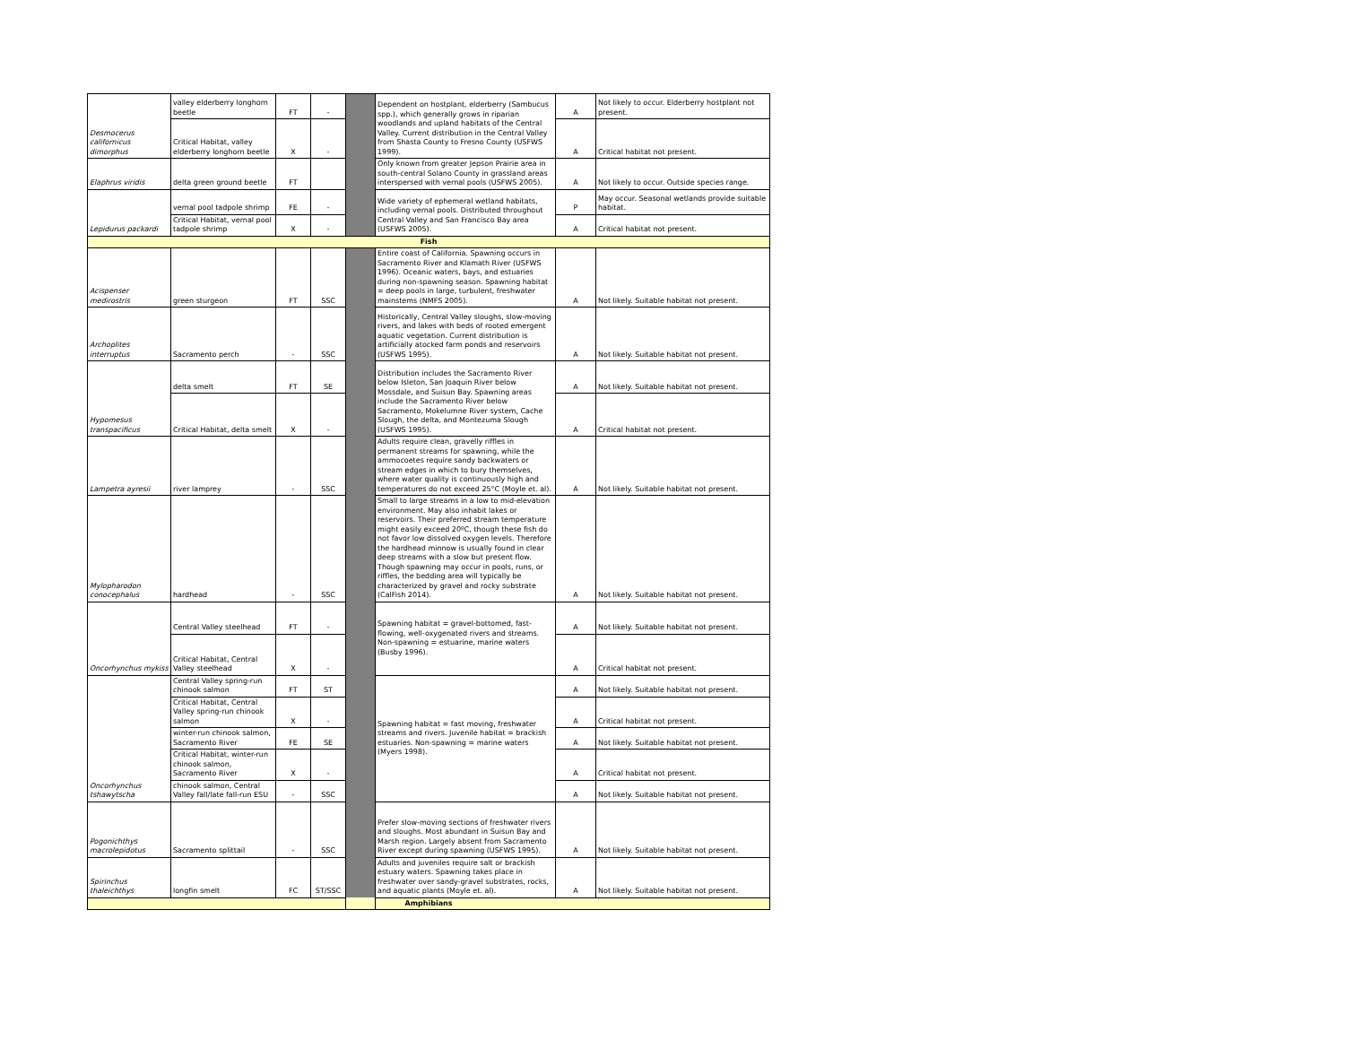| Desmocerus californicus dimorphus | valley elderberry longhorn beetle | FT | - | | Dependent on hostplant, elderberry (Sambucus spp.), which generally grows in riparian woodlands and upland habitats of the Central Valley. Current distribution in the Central Valley from Shasta County to Fresno County (USFWS 1999). | A | Not likely to occur. Elderberry hostplant not present. |
| | Critical Habitat, valley elderberry longhorn beetle | X | - | | | A | Critical habitat not present. |
| Elaphrus viridis | delta green ground beetle | FT | | | Only known from greater Jepson Prairie area in south-central Solano County in grassland areas interspersed with vernal pools (USFWS 2005). | A | Not likely to occur. Outside species range. |
| Lepidurus packardi | vernal pool tadpole shrimp | FE | - | | Wide variety of ephemeral wetland habitats, including vernal pools. Distributed throughout Central Valley and San Francisco Bay area (USFWS 2005). | P | May occur. Seasonal wetlands provide suitable habitat. |
| | Critical Habitat, vernal pool tadpole shrimp | X | - | | | A | Critical habitat not present. |
| Fish | | | | | | | |
| Acispenser medirostris | green sturgeon | FT | SSC | | Entire coast of California. Spawning occurs in Sacramento River and Klamath River (USFWS 1996). Oceanic waters, bays, and estuaries during non-spawning season. Spawning habitat = deep pools in large, turbulent, freshwater mainstems (NMFS 2005). | A | Not likely. Suitable habitat not present. |
| Archoplites interruptus | Sacramento perch | - | SSC | | Historically, Central Valley sloughs, slow-moving rivers, and lakes with beds of rooted emergent aquatic vegetation. Current distribution is artificially atocked farm ponds and reservoirs (USFWS 1995). | A | Not likely. Suitable habitat not present. |
| Hypomesus transpacificus | delta smelt | FT | SE | | Distribution includes the Sacramento River below Isleton, San Joaquin River below Mossdale, and Suisun Bay. Spawning areas include the Sacramento River below Sacramento, Mokelumne River system, Cache Slough, the delta, and Montezuma Slough (USFWS 1995). | A | Not likely. Suitable habitat not present. |
| | Critical Habitat, delta smelt | X | - | | | A | Critical habitat not present. |
| Lampetra ayresii | river lamprey | - | SSC | | Adults require clean, gravelly riffles in permanent streams for spawning, while the ammocoetes require sandy backwaters or stream edges in which to bury themselves, where water quality is continuously high and temperatures do not exceed 25°C (Moyle et. al). | A | Not likely. Suitable habitat not present. |
| Mylopharodon conocephalus | hardhead | - | SSC | | Small to large streams in a low to mid-elevation environment. May also inhabit lakes or reservoirs. Their preferred stream temperature might easily exceed 20ºC, though these fish do not favor low dissolved oxygen levels. Therefore the hardhead minnow is usually found in clear deep streams with a slow but present flow. Though spawning may occur in pools, runs, or riffles, the bedding area will typically be characterized by gravel and rocky substrate (CalFish 2014). | A | Not likely. Suitable habitat not present. |
| Oncorhynchus mykiss | Central Valley steelhead | FT | - | | Spawning habitat = gravel-bottomed, fast-flowing, well-oxygenated rivers and streams. Non-spawning = estuarine, marine waters (Busby 1996). | A | Not likely. Suitable habitat not present. |
| | Critical Habitat, Central Valley steelhead | X | - | | | A | Critical habitat not present. |
| Oncorhynchus tshawytscha | Central Valley spring-run chinook salmon | FT | ST | | Spawning habitat = fast moving, freshwater streams and rivers. Juvenile habitat = brackish estuaries. Non-spawning = marine waters (Myers 1998). | A | Not likely. Suitable habitat not present. |
| | Critical Habitat, Central Valley spring-run chinook salmon | X | - | | | A | Critical habitat not present. |
| | winter-run chinook salmon, Sacramento River | FE | SE | | | A | Not likely. Suitable habitat not present. |
| | Critical Habitat, winter-run chinook salmon, Sacramento River | X | - | | | A | Critical habitat not present. |
| | chinook salmon, Central Valley fall/late fall-run ESU | - | SSC | | | A | Not likely. Suitable habitat not present. |
| Pogonichthys macrolepidotus | Sacramento splittail | - | SSC | | Prefer slow-moving sections of freshwater rivers and sloughs. Most abundant in Suisun Bay and Marsh region. Largely absent from Sacramento River except during spawning (USFWS 1995). | A | Not likely. Suitable habitat not present. |
| Spirinchus thaleichthys | longfin smelt | FC | ST/SSC | | Adults and juveniles require salt or brackish estuary waters. Spawning takes place in freshwater over sandy-gravel substrates, rocks, and aquatic plants (Moyle et. al). | A | Not likely. Suitable habitat not present. |
| Amphibians | | | | | | | |